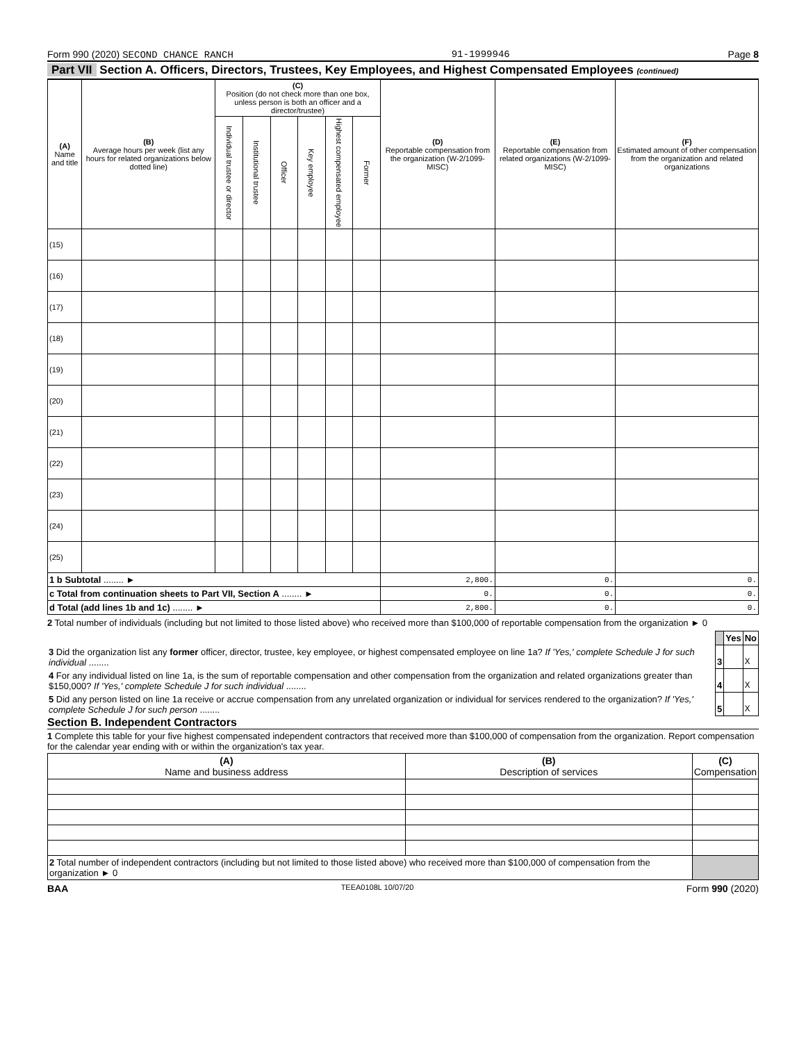Form 990 (2020) SECOND CHANCE RANCH 91-1999946 Page 8
Part VII Section A. Officers, Directors, Trustees, Key Employees, and Highest Compensated Employees (continued)
| (A) Name and title | (B) Average hours per week (list any hours for related organizations below dotted line) | (C) Position (do not check more than one box, unless person is both an officer and a director/trustee) | | | | | | (D) Reportable compensation from the organization (W-2/1099-MISC) | (E) Reportable compensation from related organizations (W-2/1099-MISC) | (F) Estimated amount of other compensation from the organization and related organizations |
| --- | --- | --- | --- | --- | --- | --- | --- | --- | --- | --- |
| | | Individual trustee or director | Institutional trustee | Officer | Key employee | Highest compensated employee | Former | | | |
| (15) | | | | | | | | | | |
| (16) | | | | | | | | | | |
| (17) | | | | | | | | | | |
| (18) | | | | | | | | | | |
| (19) | | | | | | | | | | |
| (20) | | | | | | | | | | |
| (21) | | | | | | | | | | |
| (22) | | | | | | | | | | |
| (23) | | | | | | | | | | |
| (24) | | | | | | | | | | |
| (25) | | | | | | | | | | |
| 1 b Subtotal ........ ► | | | | | | | | 2,800. | 0. | 0. |
| c Total from continuation sheets to Part VII, Section A ........ ► | | | | | | | | 0. | 0. | 0. |
| d Total (add lines 1b and 1c) ........ ► | | | | | | | | 2,800. | 0. | 0. |
2 Total number of individuals (including but not limited to those listed above) who received more than $100,000 of reportable compensation from the organization ► 0
| | | Yes | No |
| 3 Did the organization list any former officer, director, trustee, key employee, or highest compensated employee on line 1a? If 'Yes,' complete Schedule J for such individual ........ | 3 | | X |
| 4 For any individual listed on line 1a, is the sum of reportable compensation and other compensation from the organization and related organizations greater than $150,000? If 'Yes,' complete Schedule J for such individual ........ | 4 | | X |
| 5 Did any person listed on line 1a receive or accrue compensation from any unrelated organization or individual for services rendered to the organization? If 'Yes,' complete Schedule J for such person ........ | 5 | | X |
Section B. Independent Contractors
1 Complete this table for your five highest compensated independent contractors that received more than $100,000 of compensation from the organization. Report compensation for the calendar year ending with or within the organization's tax year.
| (A) Name and business address | (B) Description of services | (C) Compensation |
| --- | --- | --- |
| 2 Total number of independent contractors (including but not limited to those listed above) who received more than $100,000 of compensation from the organization ► 0 | | |
BAA TEEA0108L 10/07/20 Form 990 (2020)